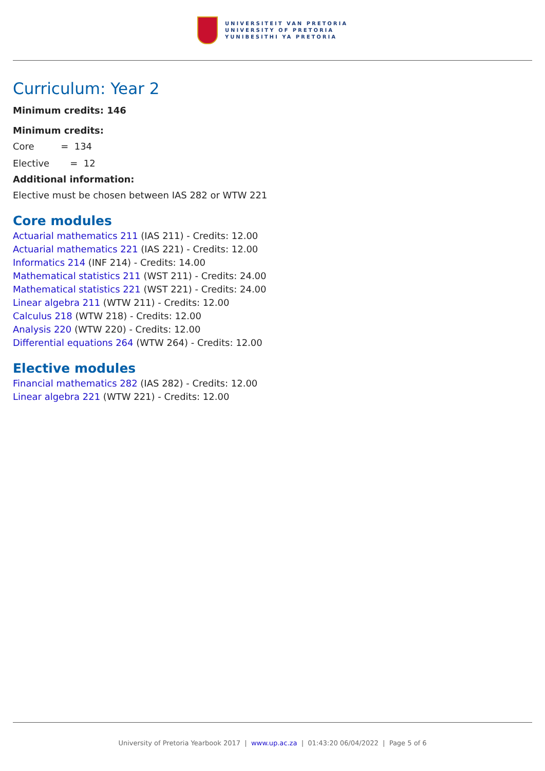UNIVERSITEIT VAN PRETORIA
UNIVERSITY OF PRETORIA
YUNIBESITHI YA PRETORIA
Curriculum: Year 2
Minimum credits: 146
Minimum credits:
Core = 134
Elective = 12
Additional information:
Elective must be chosen between IAS 282 or WTW 221
Core modules
Actuarial mathematics 211 (IAS 211) - Credits: 12.00
Actuarial mathematics 221 (IAS 221) - Credits: 12.00
Informatics 214 (INF 214) - Credits: 14.00
Mathematical statistics 211 (WST 211) - Credits: 24.00
Mathematical statistics 221 (WST 221) - Credits: 24.00
Linear algebra 211 (WTW 211) - Credits: 12.00
Calculus 218 (WTW 218) - Credits: 12.00
Analysis 220 (WTW 220) - Credits: 12.00
Differential equations 264 (WTW 264) - Credits: 12.00
Elective modules
Financial mathematics 282 (IAS 282) - Credits: 12.00
Linear algebra 221 (WTW 221) - Credits: 12.00
University of Pretoria Yearbook 2017 | www.up.ac.za | 01:43:20 06/04/2022 | Page 5 of 6